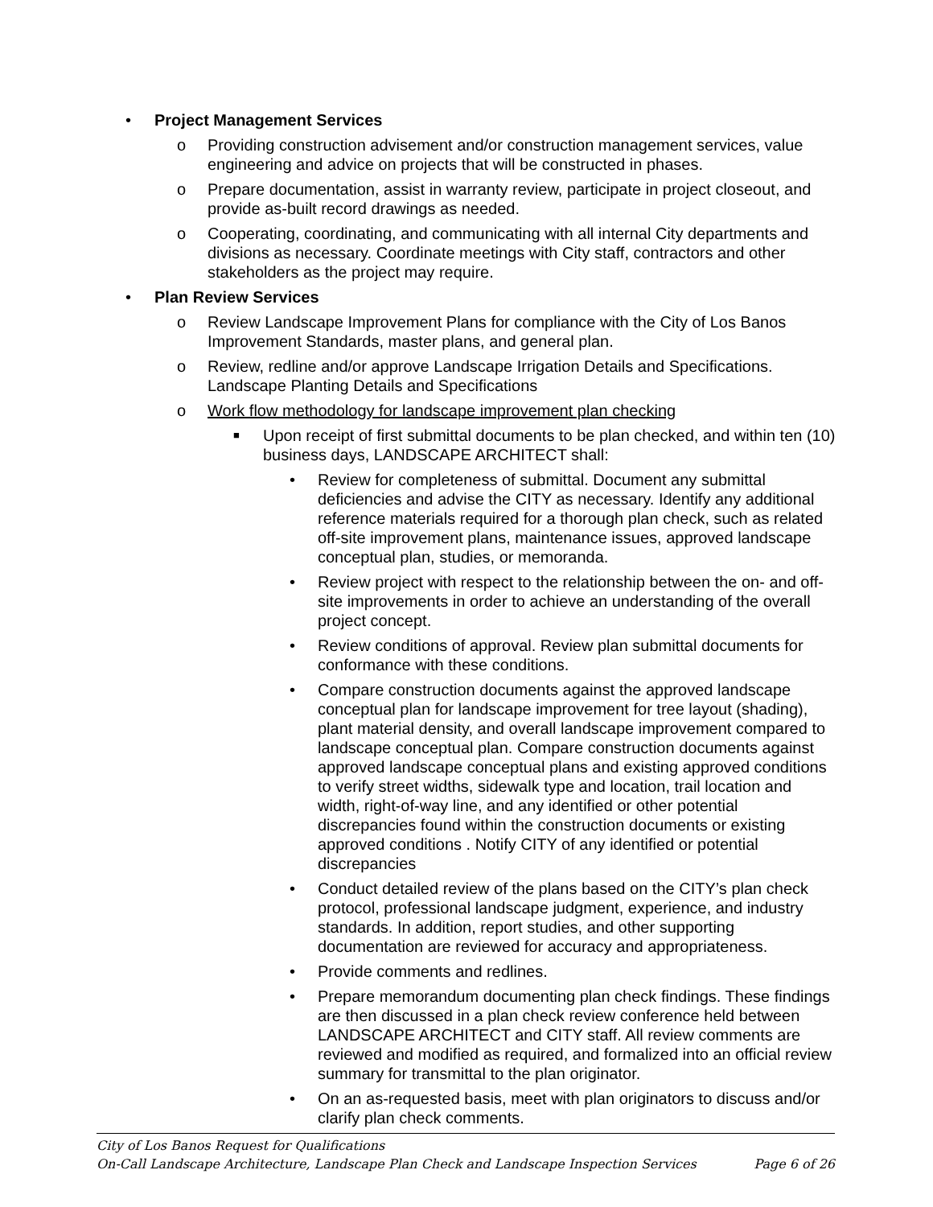• Project Management Services
o Providing construction advisement and/or construction management services, value engineering and advice on projects that will be constructed in phases.
o Prepare documentation, assist in warranty review, participate in project closeout, and provide as-built record drawings as needed.
o Cooperating, coordinating, and communicating with all internal City departments and divisions as necessary. Coordinate meetings with City staff, contractors and other stakeholders as the project may require.
• Plan Review Services
o Review Landscape Improvement Plans for compliance with the City of Los Banos Improvement Standards, master plans, and general plan.
o Review, redline and/or approve Landscape Irrigation Details and Specifications. Landscape Planting Details and Specifications
o Work flow methodology for landscape improvement plan checking
■ Upon receipt of first submittal documents to be plan checked, and within ten (10) business days, LANDSCAPE ARCHITECT shall:
• Review for completeness of submittal. Document any submittal deficiencies and advise the CITY as necessary. Identify any additional reference materials required for a thorough plan check, such as related off-site improvement plans, maintenance issues, approved landscape conceptual plan, studies, or memoranda.
• Review project with respect to the relationship between the on- and off-site improvements in order to achieve an understanding of the overall project concept.
• Review conditions of approval. Review plan submittal documents for conformance with these conditions.
• Compare construction documents against the approved landscape conceptual plan for landscape improvement for tree layout (shading), plant material density, and overall landscape improvement compared to landscape conceptual plan. Compare construction documents against approved landscape conceptual plans and existing approved conditions to verify street widths, sidewalk type and location, trail location and width, right-of-way line, and any identified or other potential discrepancies found within the construction documents or existing approved conditions . Notify CITY of any identified or potential discrepancies
• Conduct detailed review of the plans based on the CITY’s plan check protocol, professional landscape judgment, experience, and industry standards. In addition, report studies, and other supporting documentation are reviewed for accuracy and appropriateness.
• Provide comments and redlines.
• Prepare memorandum documenting plan check findings. These findings are then discussed in a plan check review conference held between LANDSCAPE ARCHITECT and CITY staff. All review comments are reviewed and modified as required, and formalized into an official review summary for transmittal to the plan originator.
• On an as-requested basis, meet with plan originators to discuss and/or clarify plan check comments.
City of Los Banos Request for Qualifications
On-Call Landscape Architecture, Landscape Plan Check and Landscape Inspection Services Page 6 of 26